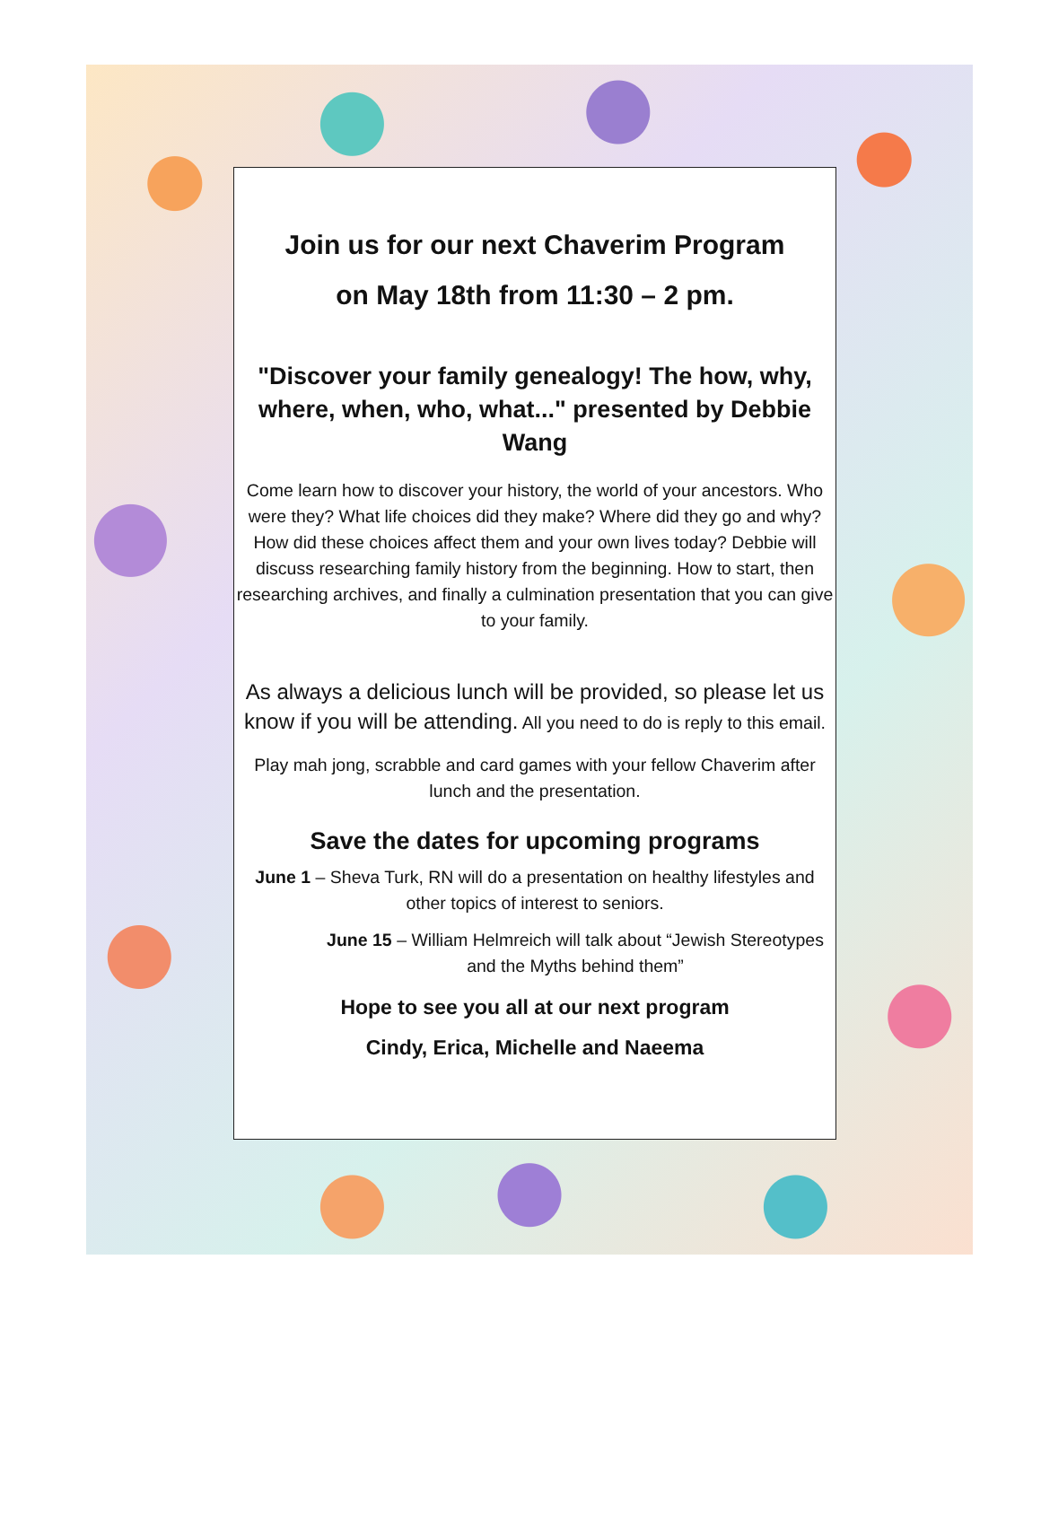Join us for our next Chaverim Program
on May 18th from 11:30 – 2 pm.
"Discover your family genealogy! The how, why, where, when, who, what..." presented by Debbie Wang
Come learn how to discover your history, the world of your ancestors. Who were they? What life choices did they make? Where did they go and why? How did these choices affect them and your own lives today? Debbie will discuss researching family history from the beginning. How to start, then researching archives, and finally a culmination presentation that you can give to your family.
As always a delicious lunch will be provided, so please let us know if you will be attending. All you need to do is reply to this email.
Play mah jong, scrabble and card games with your fellow Chaverim after lunch and the presentation.
Save the dates for upcoming programs
June 1 – Sheva Turk, RN will do a presentation on healthy lifestyles and other topics of interest to seniors.
June 15 – William Helmreich will talk about “Jewish Stereotypes and the Myths behind them”
Hope to see you all at our next program
Cindy, Erica, Michelle and Naeema